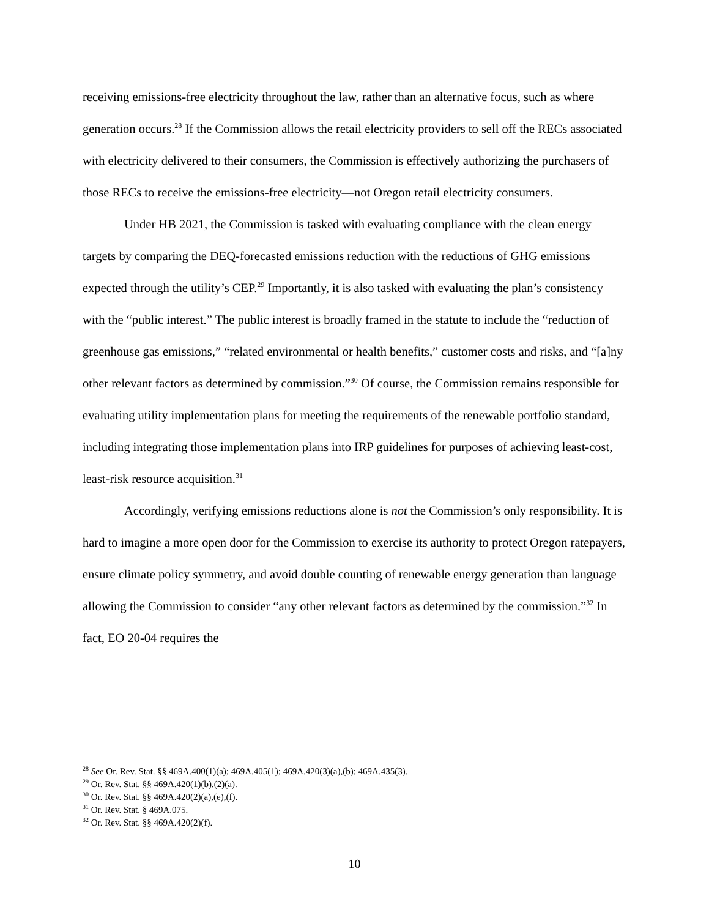receiving emissions-free electricity throughout the law, rather than an alternative focus, such as where generation occurs.<sup>28</sup> If the Commission allows the retail electricity providers to sell off the RECs associated with electricity delivered to their consumers, the Commission is effectively authorizing the purchasers of those RECs to receive the emissions-free electricity—not Oregon retail electricity consumers.
Under HB 2021, the Commission is tasked with evaluating compliance with the clean energy targets by comparing the DEQ-forecasted emissions reduction with the reductions of GHG emissions expected through the utility’s CEP.<sup>29</sup> Importantly, it is also tasked with evaluating the plan’s consistency with the “public interest.” The public interest is broadly framed in the statute to include the “reduction of greenhouse gas emissions,” “related environmental or health benefits,” customer costs and risks, and “[a]ny other relevant factors as determined by commission.”<sup>30</sup> Of course, the Commission remains responsible for evaluating utility implementation plans for meeting the requirements of the renewable portfolio standard, including integrating those implementation plans into IRP guidelines for purposes of achieving least-cost, least-risk resource acquisition.<sup>31</sup>
Accordingly, verifying emissions reductions alone is not the Commission’s only responsibility. It is hard to imagine a more open door for the Commission to exercise its authority to protect Oregon ratepayers, ensure climate policy symmetry, and avoid double counting of renewable energy generation than language allowing the Commission to consider “any other relevant factors as determined by the commission.”<sup>32</sup> In fact, EO 20-04 requires the
<sup>28</sup> See Or. Rev. Stat. §§ 469A.400(1)(a); 469A.405(1); 469A.420(3)(a),(b); 469A.435(3).
<sup>29</sup> Or. Rev. Stat. §§ 469A.420(1)(b),(2)(a).
<sup>30</sup> Or. Rev. Stat. §§ 469A.420(2)(a),(e),(f).
<sup>31</sup> Or. Rev. Stat. § 469A.075.
<sup>32</sup> Or. Rev. Stat. §§ 469A.420(2)(f).
10